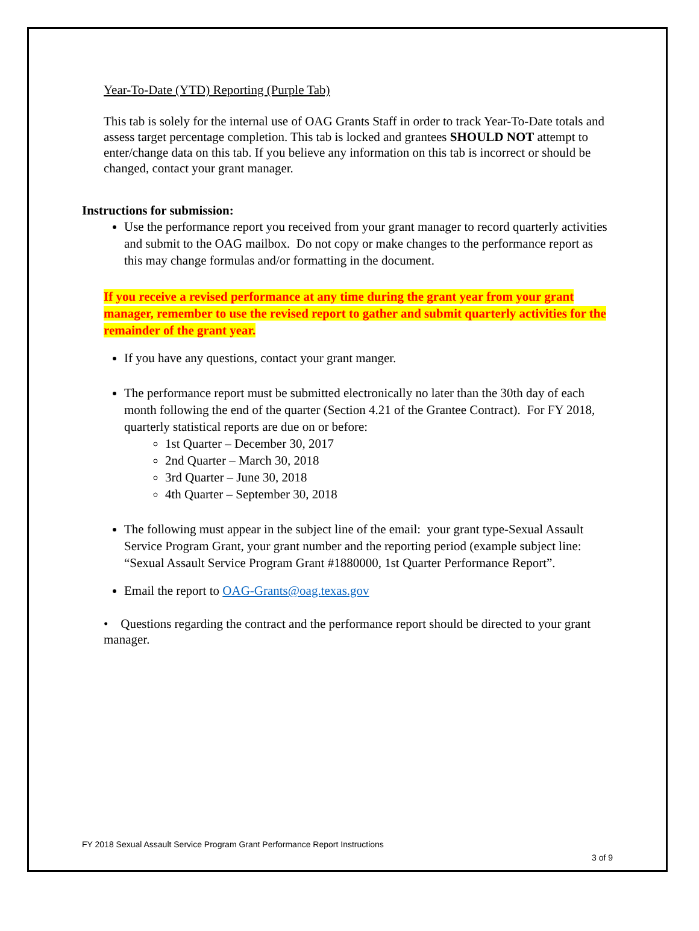Year-To-Date (YTD) Reporting (Purple Tab)
This tab is solely for the internal use of OAG Grants Staff in order to track Year-To-Date totals and assess target percentage completion. This tab is locked and grantees SHOULD NOT attempt to enter/change data on this tab. If you believe any information on this tab is incorrect or should be changed, contact your grant manager.
Instructions for submission:
Use the performance report you received from your grant manager to record quarterly activities and submit to the OAG mailbox. Do not copy or make changes to the performance report as this may change formulas and/or formatting in the document.
If you receive a revised performance at any time during the grant year from your grant manager, remember to use the revised report to gather and submit quarterly activities for the remainder of the grant year.
If you have any questions, contact your grant manger.
The performance report must be submitted electronically no later than the 30th day of each month following the end of the quarter (Section 4.21 of the Grantee Contract). For FY 2018, quarterly statistical reports are due on or before:
1st Quarter – December 30, 2017
2nd Quarter – March 30, 2018
3rd Quarter – June 30, 2018
4th Quarter – September 30, 2018
The following must appear in the subject line of the email: your grant type-Sexual Assault Service Program Grant, your grant number and the reporting period (example subject line: “Sexual Assault Service Program Grant #1880000, 1st Quarter Performance Report”.
Email the report to OAG-Grants@oag.texas.gov
• Questions regarding the contract and the performance report should be directed to your grant manager.
FY 2018 Sexual Assault Service Program Grant Performance Report Instructions
3 of 9